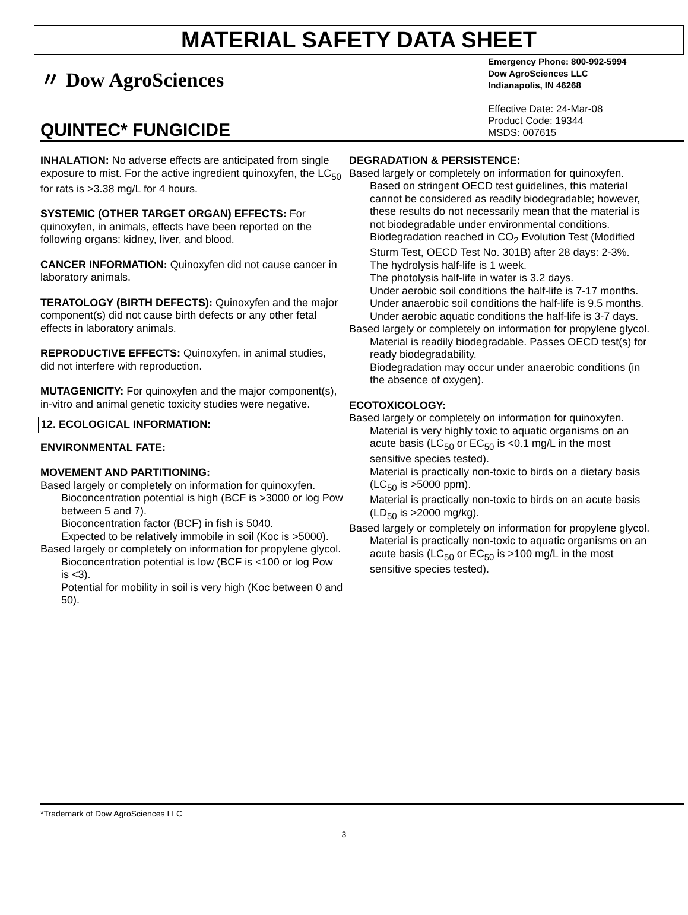MATERIAL SAFETY DATA SHEET
〃 Dow AgroSciences
QUINTEC* FUNGICIDE
Emergency Phone: 800-992-5994
Dow AgroSciences LLC
Indianapolis, IN 46268
Effective Date: 24-Mar-08
Product Code: 19344
MSDS: 007615
INHALATION: No adverse effects are anticipated from single exposure to mist. For the active ingredient quinoxyfen, the LC<sub>50</sub> for rats is >3.38 mg/L for 4 hours.
SYSTEMIC (OTHER TARGET ORGAN) EFFECTS: For quinoxyfen, in animals, effects have been reported on the following organs: kidney, liver, and blood.
CANCER INFORMATION: Quinoxyfen did not cause cancer in laboratory animals.
TERATOLOGY (BIRTH DEFECTS): Quinoxyfen and the major component(s) did not cause birth defects or any other fetal effects in laboratory animals.
REPRODUCTIVE EFFECTS: Quinoxyfen, in animal studies, did not interfere with reproduction.
MUTAGENICITY: For quinoxyfen and the major component(s), in-vitro and animal genetic toxicity studies were negative.
12. ECOLOGICAL INFORMATION:
ENVIRONMENTAL FATE:
MOVEMENT AND PARTITIONING:
Based largely or completely on information for quinoxyfen.
Bioconcentration potential is high (BCF is >3000 or log Pow between 5 and 7).
Bioconcentration factor (BCF) in fish is 5040.
Expected to be relatively immobile in soil (Koc is >5000).
Based largely or completely on information for propylene glycol.
Bioconcentration potential is low (BCF is <100 or log Pow is <3).
Potential for mobility in soil is very high (Koc between 0 and 50).
DEGRADATION & PERSISTENCE:
Based largely or completely on information for quinoxyfen.
Based on stringent OECD test guidelines, this material cannot be considered as readily biodegradable; however, these results do not necessarily mean that the material is not biodegradable under environmental conditions.
Biodegradation reached in CO<sub>2</sub> Evolution Test (Modified Sturm Test, OECD Test No. 301B) after 28 days: 2-3%.
The hydrolysis half-life is 1 week.
The photolysis half-life in water is 3.2 days.
Under aerobic soil conditions the half-life is 7-17 months.
Under anaerobic soil conditions the half-life is 9.5 months.
Under aerobic aquatic conditions the half-life is 3-7 days.
Based largely or completely on information for propylene glycol.
Material is readily biodegradable. Passes OECD test(s) for ready biodegradability.
Biodegradation may occur under anaerobic conditions (in the absence of oxygen).
ECOTOXICOLOGY:
Based largely or completely on information for quinoxyfen.
Material is very highly toxic to aquatic organisms on an acute basis (LC<sub>50</sub> or EC<sub>50</sub> is <0.1 mg/L in the most sensitive species tested).
Material is practically non-toxic to birds on a dietary basis (LC<sub>50</sub> is >5000 ppm).
Material is practically non-toxic to birds on an acute basis (LD<sub>50</sub> is >2000 mg/kg).
Based largely or completely on information for propylene glycol.
Material is practically non-toxic to aquatic organisms on an acute basis (LC<sub>50</sub> or EC<sub>50</sub> is >100 mg/L in the most sensitive species tested).
*Trademark of Dow AgroSciences LLC
3